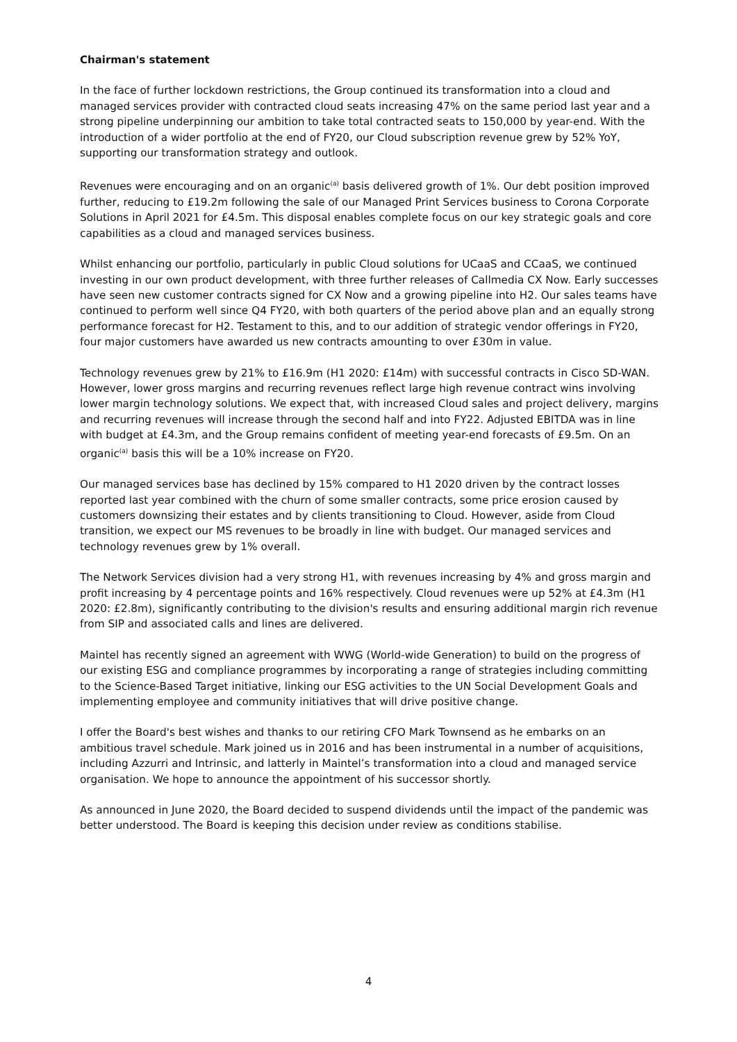Chairman's statement
In the face of further lockdown restrictions, the Group continued its transformation into a cloud and managed services provider with contracted cloud seats increasing 47% on the same period last year and a strong pipeline underpinning our ambition to take total contracted seats to 150,000 by year-end. With the introduction of a wider portfolio at the end of FY20, our Cloud subscription revenue grew by 52% YoY, supporting our transformation strategy and outlook.
Revenues were encouraging and on an organic<sup>(a)</sup> basis delivered growth of 1%. Our debt position improved further, reducing to £19.2m following the sale of our Managed Print Services business to Corona Corporate Solutions in April 2021 for £4.5m. This disposal enables complete focus on our key strategic goals and core capabilities as a cloud and managed services business.
Whilst enhancing our portfolio, particularly in public Cloud solutions for UCaaS and CCaaS, we continued investing in our own product development, with three further releases of Callmedia CX Now. Early successes have seen new customer contracts signed for CX Now and a growing pipeline into H2. Our sales teams have continued to perform well since Q4 FY20, with both quarters of the period above plan and an equally strong performance forecast for H2. Testament to this, and to our addition of strategic vendor offerings in FY20, four major customers have awarded us new contracts amounting to over £30m in value.
Technology revenues grew by 21% to £16.9m (H1 2020: £14m) with successful contracts in Cisco SD-WAN. However, lower gross margins and recurring revenues reflect large high revenue contract wins involving lower margin technology solutions. We expect that, with increased Cloud sales and project delivery, margins and recurring revenues will increase through the second half and into FY22. Adjusted EBITDA was in line with budget at £4.3m, and the Group remains confident of meeting year-end forecasts of £9.5m. On an organic<sup>(a)</sup> basis this will be a 10% increase on FY20.
Our managed services base has declined by 15% compared to H1 2020 driven by the contract losses reported last year combined with the churn of some smaller contracts, some price erosion caused by customers downsizing their estates and by clients transitioning to Cloud. However, aside from Cloud transition, we expect our MS revenues to be broadly in line with budget. Our managed services and technology revenues grew by 1% overall.
The Network Services division had a very strong H1, with revenues increasing by 4% and gross margin and profit increasing by 4 percentage points and 16% respectively. Cloud revenues were up 52% at £4.3m (H1 2020: £2.8m), significantly contributing to the division's results and ensuring additional margin rich revenue from SIP and associated calls and lines are delivered.
Maintel has recently signed an agreement with WWG (World-wide Generation) to build on the progress of our existing ESG and compliance programmes by incorporating a range of strategies including committing to the Science-Based Target initiative, linking our ESG activities to the UN Social Development Goals and implementing employee and community initiatives that will drive positive change.
I offer the Board's best wishes and thanks to our retiring CFO Mark Townsend as he embarks on an ambitious travel schedule. Mark joined us in 2016 and has been instrumental in a number of acquisitions, including Azzurri and Intrinsic, and latterly in Maintel’s transformation into a cloud and managed service organisation. We hope to announce the appointment of his successor shortly.
As announced in June 2020, the Board decided to suspend dividends until the impact of the pandemic was better understood. The Board is keeping this decision under review as conditions stabilise.
4